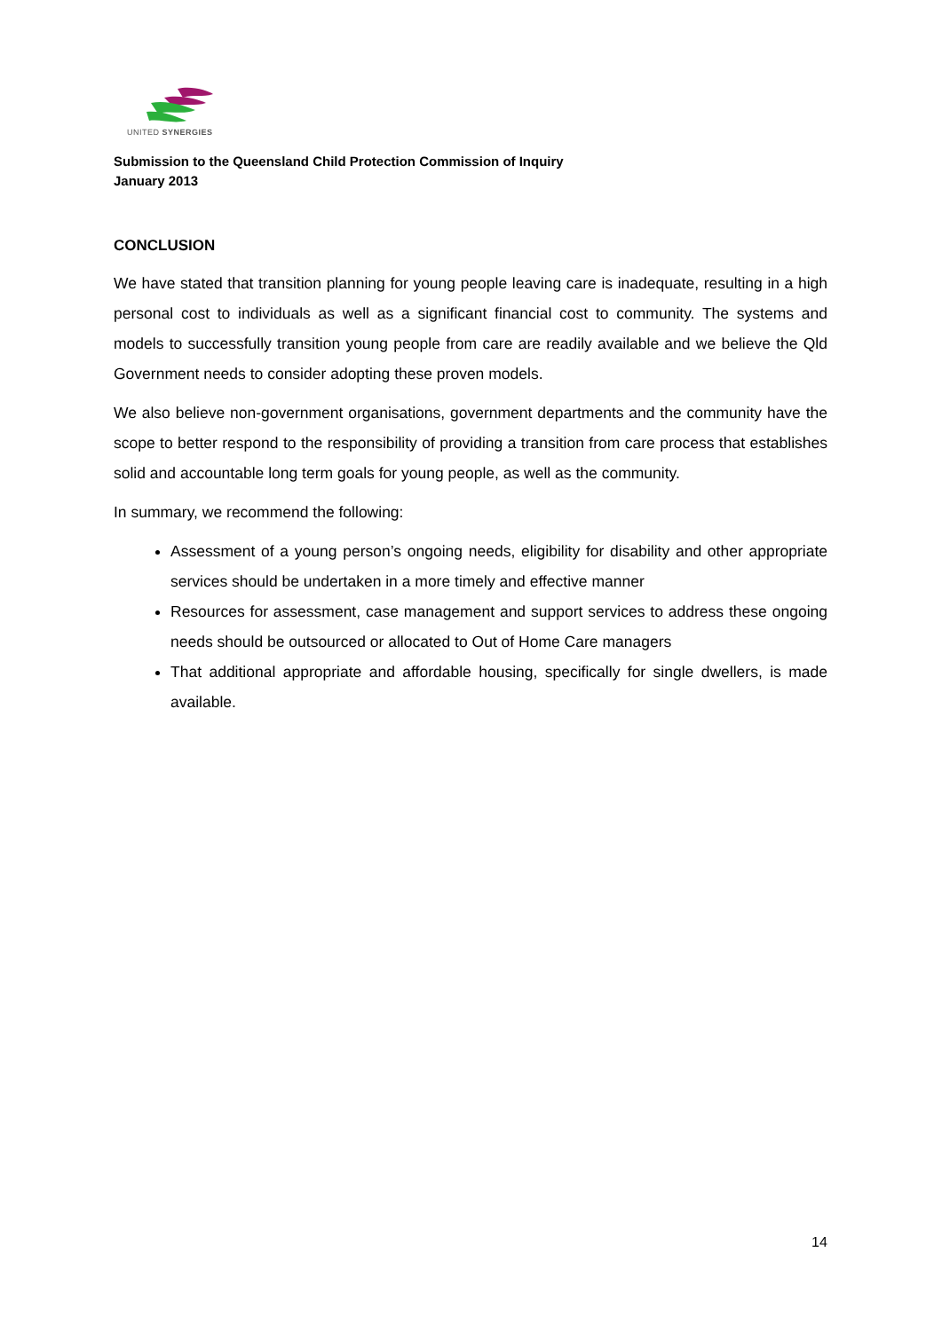UNITED SYNERGIES
Submission to the Queensland Child Protection Commission of Inquiry
January 2013
CONCLUSION
We have stated that transition planning for young people leaving care is inadequate, resulting in a high personal cost to individuals as well as a significant financial cost to community. The systems and models to successfully transition young people from care are readily available and we believe the Qld Government needs to consider adopting these proven models.
We also believe non-government organisations, government departments and the community have the scope to better respond to the responsibility of providing a transition from care process that establishes solid and accountable long term goals for young people, as well as the community.
In summary, we recommend the following:
Assessment of a young person’s ongoing needs, eligibility for disability and other appropriate services should be undertaken in a more timely and effective manner
Resources for assessment, case management and support services to address these ongoing needs should be outsourced or allocated to Out of Home Care managers
That additional appropriate and affordable housing, specifically for single dwellers, is made available.
14